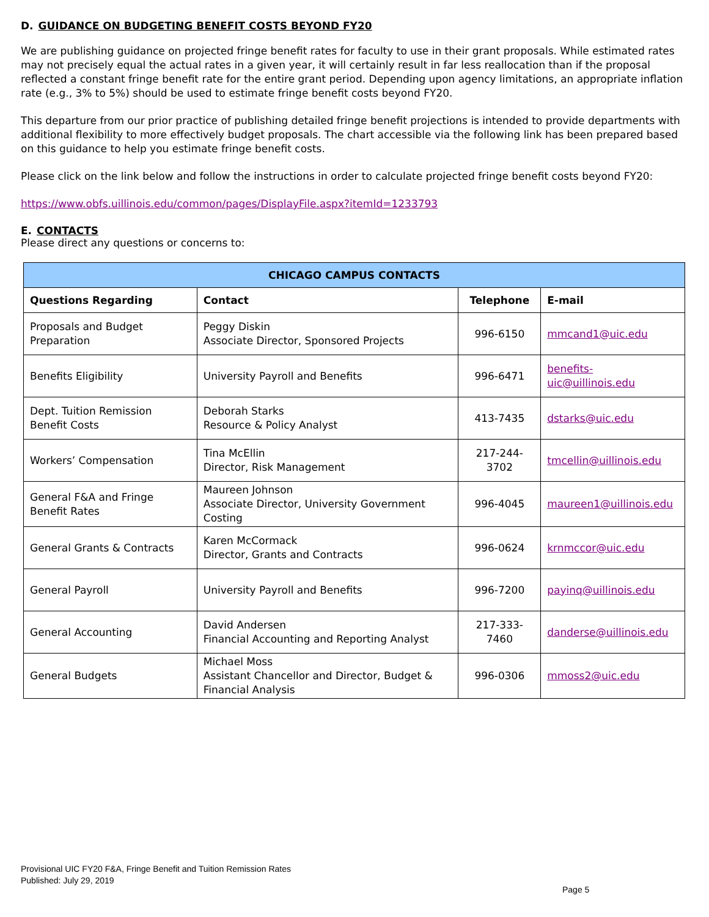D. GUIDANCE ON BUDGETING BENEFIT COSTS BEYOND FY20
We are publishing guidance on projected fringe benefit rates for faculty to use in their grant proposals. While estimated rates may not precisely equal the actual rates in a given year, it will certainly result in far less reallocation than if the proposal reflected a constant fringe benefit rate for the entire grant period. Depending upon agency limitations, an appropriate inflation rate (e.g., 3% to 5%) should be used to estimate fringe benefit costs beyond FY20.
This departure from our prior practice of publishing detailed fringe benefit projections is intended to provide departments with additional flexibility to more effectively budget proposals. The chart accessible via the following link has been prepared based on this guidance to help you estimate fringe benefit costs.
Please click on the link below and follow the instructions in order to calculate projected fringe benefit costs beyond FY20:
https://www.obfs.uillinois.edu/common/pages/DisplayFile.aspx?itemId=1233793
E. CONTACTS
Please direct any questions or concerns to:
| CHICAGO CAMPUS CONTACTS | | | |
| --- | --- | --- | --- |
| Questions Regarding | Contact | Telephone | E-mail |
| Proposals and Budget Preparation | Peggy Diskin Associate Director, Sponsored Projects | 996-6150 | mmcand1@uic.edu |
| Benefits Eligibility | University Payroll and Benefits | 996-6471 | benefits-uic@uillinois.edu |
| Dept. Tuition Remission Benefit Costs | Deborah Starks Resource & Policy Analyst | 413-7435 | dstarks@uic.edu |
| Workers’ Compensation | Tina McEllin Director, Risk Management | 217-244-3702 | tmcellin@uillinois.edu |
| General F&A and Fringe Benefit Rates | Maureen Johnson Associate Director, University Government Costing | 996-4045 | maureen1@uillinois.edu |
| General Grants & Contracts | Karen McCormack Director, Grants and Contracts | 996-0624 | krnmccor@uic.edu |
| General Payroll | University Payroll and Benefits | 996-7200 | payinq@uillinois.edu |
| General Accounting | David Andersen Financial Accounting and Reporting Analyst | 217-333-7460 | danderse@uillinois.edu |
| General Budgets | Michael Moss Assistant Chancellor and Director, Budget & Financial Analysis | 996-0306 | mmoss2@uic.edu |
Provisional UIC FY20 F&A, Fringe Benefit and Tuition Remission Rates
Published: July 29, 2019
Page 5